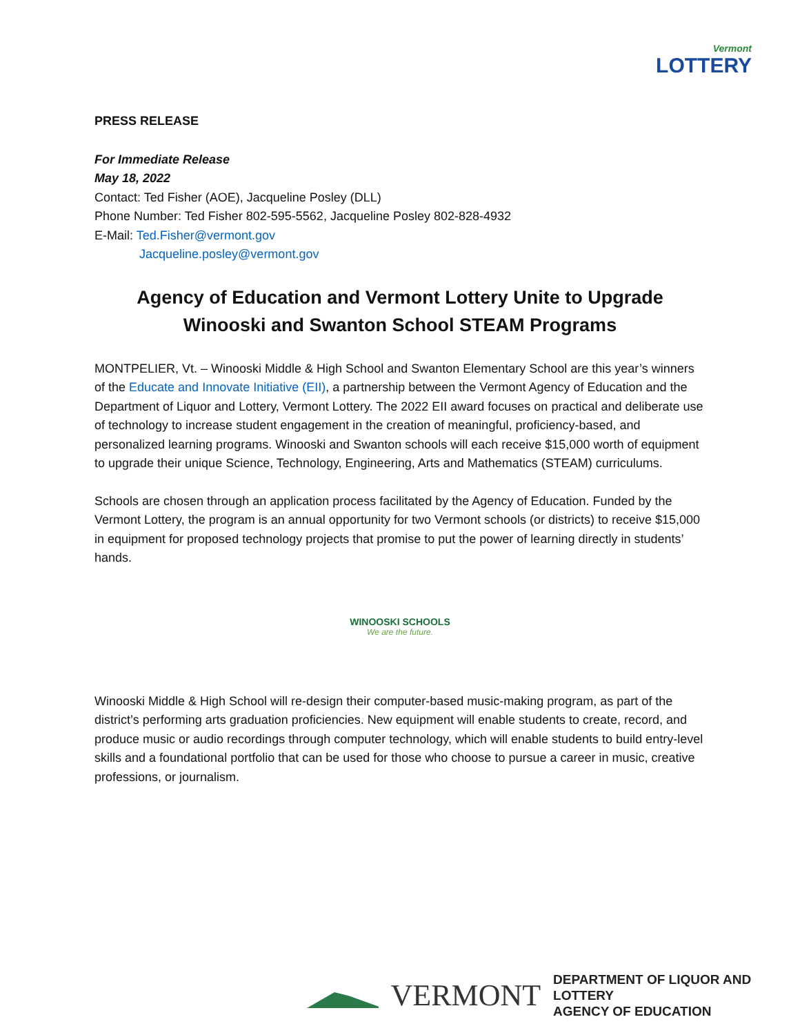Vermont
LOTTERY
PRESS RELEASE
For Immediate Release
May 18, 2022
Contact: Ted Fisher (AOE), Jacqueline Posley (DLL)
Phone Number: Ted Fisher 802-595-5562, Jacqueline Posley 802-828-4932
E-Mail: Ted.Fisher@vermont.gov
Jacqueline.posley@vermont.gov
Agency of Education and Vermont Lottery Unite to Upgrade Winooski and Swanton School STEAM Programs
MONTPELIER, Vt. – Winooski Middle & High School and Swanton Elementary School are this year’s winners of the Educate and Innovate Initiative (EII), a partnership between the Vermont Agency of Education and the Department of Liquor and Lottery, Vermont Lottery. The 2022 EII award focuses on practical and deliberate use of technology to increase student engagement in the creation of meaningful, proficiency-based, and personalized learning programs. Winooski and Swanton schools will each receive $15,000 worth of equipment to upgrade their unique Science, Technology, Engineering, Arts and Mathematics (STEAM) curriculums.
Schools are chosen through an application process facilitated by the Agency of Education. Funded by the Vermont Lottery, the program is an annual opportunity for two Vermont schools (or districts) to receive $15,000 in equipment for proposed technology projects that promise to put the power of learning directly in students’ hands.
WINOOSKI SCHOOLS
We are the future.
Winooski Middle & High School will re-design their computer-based music-making program, as part of the district’s performing arts graduation proficiencies. New equipment will enable students to create, record, and produce music or audio recordings through computer technology, which will enable students to build entry-level skills and a foundational portfolio that can be used for those who choose to pursue a career in music, creative professions, or journalism.
VERMONT
DEPARTMENT OF LIQUOR AND LOTTERY
AGENCY OF EDUCATION